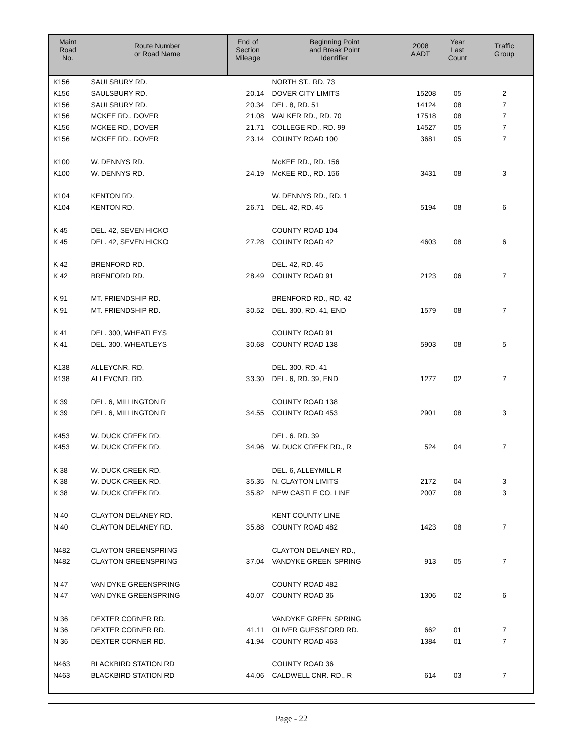| Maint Road No. | Route Number or Road Name | End of Section Mileage | Beginning Point and Break Point Identifier | 2008 AADT | Year Last Count | Traffic Group |
| --- | --- | --- | --- | --- | --- | --- |
| K156 | SAULSBURY RD. | | NORTH ST., RD. 73 | | | |
| K156 | SAULSBURY RD. | 20.14 | DOVER CITY LIMITS | 15208 | 05 | 2 |
| K156 | SAULSBURY RD. | 20.34 | DEL. 8, RD. 51 | 14124 | 08 | 7 |
| K156 | MCKEE RD., DOVER | 21.08 | WALKER RD., RD. 70 | 17518 | 08 | 7 |
| K156 | MCKEE RD., DOVER | 21.71 | COLLEGE RD., RD. 99 | 14527 | 05 | 7 |
| K156 | MCKEE RD., DOVER | 23.14 | COUNTY ROAD 100 | 3681 | 05 | 7 |
| K100 | W. DENNYS RD. | | McKEE RD., RD. 156 | | | |
| K100 | W. DENNYS RD. | 24.19 | McKEE RD., RD. 156 | 3431 | 08 | 3 |
| K104 | KENTON RD. | | W. DENNYS RD., RD. 1 | | | |
| K104 | KENTON RD. | 26.71 | DEL. 42, RD. 45 | 5194 | 08 | 6 |
| K 45 | DEL. 42, SEVEN HICKO | | COUNTY ROAD 104 | | | |
| K 45 | DEL. 42, SEVEN HICKO | 27.28 | COUNTY ROAD 42 | 4603 | 08 | 6 |
| K 42 | BRENFORD RD. | | DEL. 42, RD. 45 | | | |
| K 42 | BRENFORD RD. | 28.49 | COUNTY ROAD 91 | 2123 | 06 | 7 |
| K 91 | MT. FRIENDSHIP RD. | | BRENFORD RD., RD. 42 | | | |
| K 91 | MT. FRIENDSHIP RD. | 30.52 | DEL. 300, RD. 41, END | 1579 | 08 | 7 |
| K 41 | DEL. 300, WHEATLEYS | | COUNTY ROAD 91 | | | |
| K 41 | DEL. 300, WHEATLEYS | 30.68 | COUNTY ROAD 138 | 5903 | 08 | 5 |
| K138 | ALLEYCNR. RD. | | DEL. 300, RD. 41 | | | |
| K138 | ALLEYCNR. RD. | 33.30 | DEL. 6, RD. 39, END | 1277 | 02 | 7 |
| K 39 | DEL. 6, MILLINGTON R | | COUNTY ROAD 138 | | | |
| K 39 | DEL. 6, MILLINGTON R | 34.55 | COUNTY ROAD 453 | 2901 | 08 | 3 |
| K453 | W. DUCK CREEK RD. | | DEL. 6. RD. 39 | | | |
| K453 | W. DUCK CREEK RD. | 34.96 | W. DUCK CREEK RD., R | 524 | 04 | 7 |
| K 38 | W. DUCK CREEK RD. | | DEL. 6, ALLEYMILL R | | | |
| K 38 | W. DUCK CREEK RD. | 35.35 | N. CLAYTON LIMITS | 2172 | 04 | 3 |
| K 38 | W. DUCK CREEK RD. | 35.82 | NEW CASTLE CO. LINE | 2007 | 08 | 3 |
| N 40 | CLAYTON DELANEY RD. | | KENT COUNTY LINE | | | |
| N 40 | CLAYTON DELANEY RD. | 35.88 | COUNTY ROAD 482 | 1423 | 08 | 7 |
| N482 | CLAYTON GREENSPRING | | CLAYTON DELANEY RD., | | | |
| N482 | CLAYTON GREENSPRING | 37.04 | VANDYKE GREEN SPRING | 913 | 05 | 7 |
| N 47 | VAN DYKE GREENSPRING | | COUNTY ROAD 482 | | | |
| N 47 | VAN DYKE GREENSPRING | 40.07 | COUNTY ROAD 36 | 1306 | 02 | 6 |
| N 36 | DEXTER CORNER RD. | | VANDYKE GREEN SPRING | | | |
| N 36 | DEXTER CORNER RD. | 41.11 | OLIVER GUESSFORD RD. | 662 | 01 | 7 |
| N 36 | DEXTER CORNER RD. | 41.94 | COUNTY ROAD 463 | 1384 | 01 | 7 |
| N463 | BLACKBIRD STATION RD | | COUNTY ROAD 36 | | | |
| N463 | BLACKBIRD STATION RD | 44.06 | CALDWELL CNR. RD., R | 614 | 03 | 7 |
Page - 22